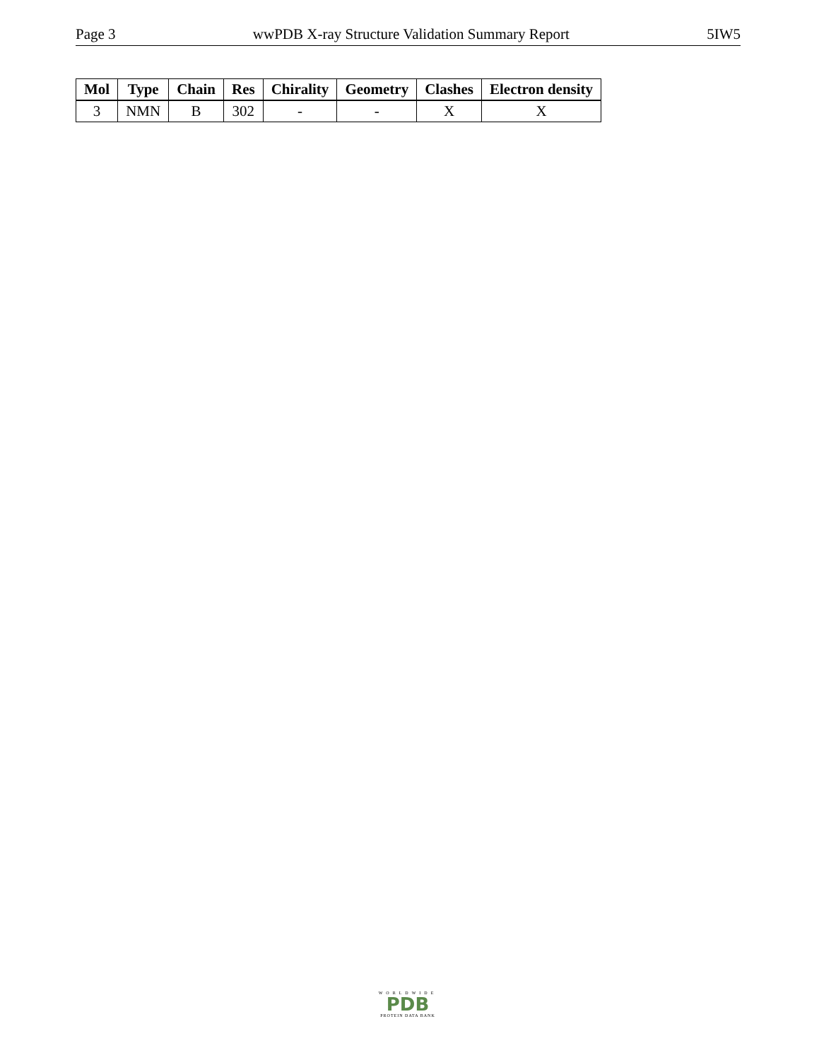Page 3 wwPDB X-ray Structure Validation Summary Report 5IW5
| Mol | Type | Chain | Res | Chirality | Geometry | Clashes | Electron density |
| --- | --- | --- | --- | --- | --- | --- | --- |
| 3 | NMN | B | 302 | - | - | X | X |
WORLDWIDE
PDB
PROTEIN DATA BANK